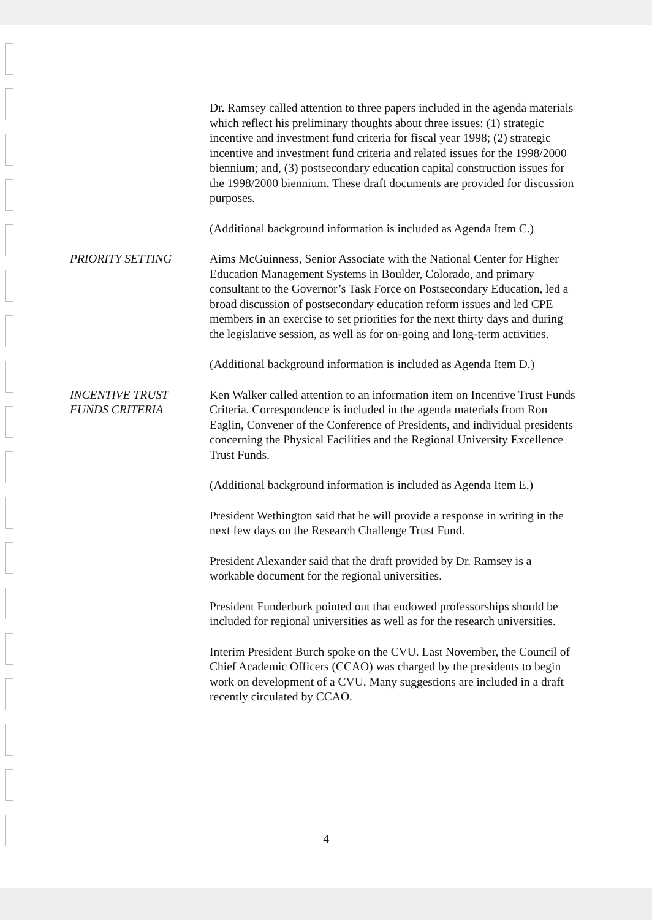Dr. Ramsey called attention to three papers included in the agenda materials which reflect his preliminary thoughts about three issues: (1) strategic incentive and investment fund criteria for fiscal year 1998; (2) strategic incentive and investment fund criteria and related issues for the 1998/2000 biennium; and, (3) postsecondary education capital construction issues for the 1998/2000 biennium. These draft documents are provided for discussion purposes.
(Additional background information is included as Agenda Item C.)
PRIORITY SETTING Aims McGuinness, Senior Associate with the National Center for Higher Education Management Systems in Boulder, Colorado, and primary consultant to the Governor’s Task Force on Postsecondary Education, led a broad discussion of postsecondary education reform issues and led CPE members in an exercise to set priorities for the next thirty days and during the legislative session, as well as for on-going and long-term activities.
(Additional background information is included as Agenda Item D.)
INCENTIVE TRUST
FUNDS CRITERIA
Ken Walker called attention to an information item on Incentive Trust Funds Criteria. Correspondence is included in the agenda materials from Ron Eaglin, Convener of the Conference of Presidents, and individual presidents concerning the Physical Facilities and the Regional University Excellence Trust Funds.
(Additional background information is included as Agenda Item E.)
President Wethington said that he will provide a response in writing in the next few days on the Research Challenge Trust Fund.
President Alexander said that the draft provided by Dr. Ramsey is a workable document for the regional universities.
President Funderburk pointed out that endowed professorships should be included for regional universities as well as for the research universities.
Interim President Burch spoke on the CVU. Last November, the Council of Chief Academic Officers (CCAO) was charged by the presidents to begin work on development of a CVU. Many suggestions are included in a draft recently circulated by CCAO.
4